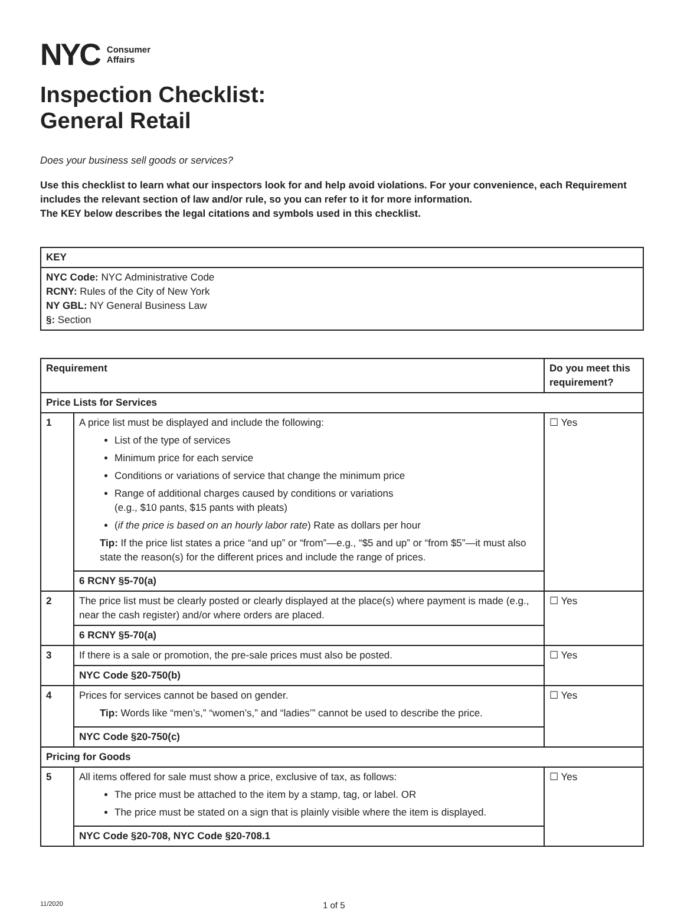NYC
Consumer
Affairs
Inspection Checklist:
General Retail
Does your business sell goods or services?
Use this checklist to learn what our inspectors look for and help avoid violations. For your convenience, each Requirement includes the relevant section of law and/or rule, so you can refer to it for more information.
The KEY below describes the legal citations and symbols used in this checklist.
| KEY |
| --- |
| NYC Code: NYC Administrative Code RCNY: Rules of the City of New York NY GBL: NY General Business Law §: Section |
| Requirement | | Do you meet this requirement? |
| --- | --- | --- |
| Price Lists for Services | | |
| 1 | A price list must be displayed and include the following: List of the type of services Minimum price for each service Conditions or variations of service that change the minimum price Range of additional charges caused by conditions or variations (e.g., $10 pants, $15 pants with pleats) ( if the price is based on an hourly labor rate ) Rate as dollars per hour Tip: If the price list states a price “and up” or “from”—e.g., “$5 and up” or “from $5”—it must also state the reason(s) for the different prices and include the range of prices. | ☐ Yes |
| | 6 RCNY §5-70(a) | |
| 2 | The price list must be clearly posted or clearly displayed at the place(s) where payment is made (e.g., near the cash register) and/or where orders are placed. | ☐ Yes |
| | 6 RCNY §5-70(a) | |
| 3 | If there is a sale or promotion, the pre-sale prices must also be posted. | ☐ Yes |
| | NYC Code §20-750(b) | |
| 4 | Prices for services cannot be based on gender. Tip: Words like “men’s,” “women’s,” and “ladies’” cannot be used to describe the price. | ☐ Yes |
| | NYC Code §20-750(c) | |
| Pricing for Goods | | |
| 5 | All items offered for sale must show a price, exclusive of tax, as follows: The price must be attached to the item by a stamp, tag, or label. OR The price must be stated on a sign that is plainly visible where the item is displayed. | ☐ Yes |
| | NYC Code §20-708, NYC Code §20-708.1 | |
11/2020 1 of 5